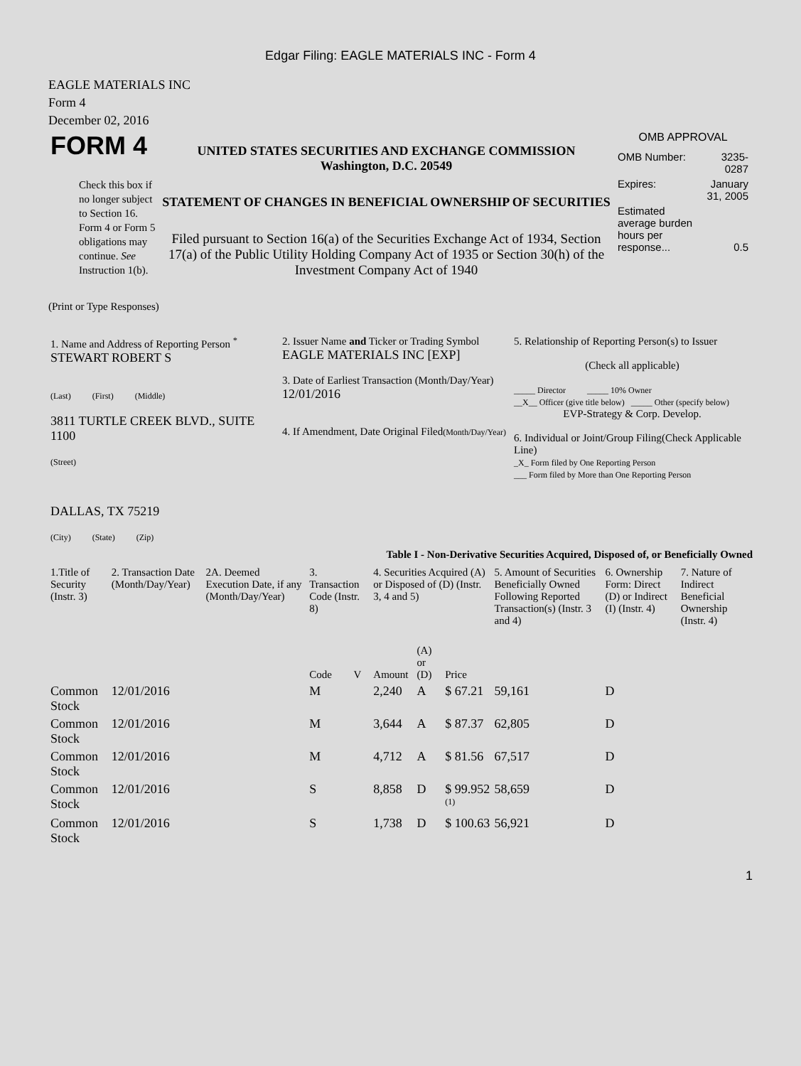Edgar Filing: EAGLE MATERIALS INC - Form 4
EAGLE MATERIALS INC
Form 4
December 02, 2016
| FORM 4 Check this box if no longer subject to Section 16. Form 4 or Form 5 obligations may continue. See Instruction 1(b). | UNITED STATES SECURITIES AND EXCHANGE COMMISSION Washington, D.C. 20549 STATEMENT OF CHANGES IN BENEFICIAL OWNERSHIP OF SECURITIES Filed pursuant to Section 16(a) of the Securities Exchange Act of 1934, Section 17(a) of the Public Utility Holding Company Act of 1935 or Section 30(h) of the Investment Company Act of 1940 | OMB APPROVAL / OMB Number: / 3235-0287 / / Expires: / January 31, 2005 / / Estimated average burden hours per response... / 0.5 / |
(Print or Type Responses)
| 1. Name and Address of Reporting Person <sup>*</sup> STEWART ROBERT S (Last) (First) (Middle) 3811 TURTLE CREEK BLVD., SUITE 1100 (Street) DALLAS, TX 75219 (City) (State) (Zip) | 2. Issuer Name and Ticker or Trading Symbol EAGLE MATERIALS INC [EXP] 3. Date of Earliest Transaction (Month/Day/Year) 12/01/2016 4. If Amendment, Date Original Filed (Month/Day/Year) | 5. Relationship of Reporting Person(s) to Issuer (Check all applicable) _____ Director _____ 10% Owner __X__ Officer (give title below) _____ Other (specify below) EVP-Strategy & Corp. Develop. 6. Individual or Joint/Group Filing(Check Applicable Line) _X_ Form filed by One Reporting Person ___ Form filed by More than One Reporting Person |
Table I - Non-Derivative Securities Acquired, Disposed of, or Beneficially Owned
| 1.Title of Security (Instr. 3) | 2. Transaction Date (Month/Day/Year) | 2A. Deemed Execution Date, if any (Month/Day/Year) | 3. Transaction Code (Instr. 8) | | 4. Securities Acquired (A) or Disposed of (D) (Instr. 3, 4 and 5) | | | 5. Amount of Securities Beneficially Owned Following Reported Transaction(s) (Instr. 3 and 4) | 6. Ownership Form: Direct (D) or Indirect (I) (Instr. 4) | 7. Nature of Indirect Beneficial Ownership (Instr. 4) |
| | | | Code | V | Amount | (A) or (D) | Price | | | |
| Common Stock | 12/01/2016 | | M | | 2,240 | A | $ 67.21 | 59,161 | D | |
| Common Stock | 12/01/2016 | | M | | 3,644 | A | $ 87.37 | 62,805 | D | |
| Common Stock | 12/01/2016 | | M | | 4,712 | A | $ 81.56 | 67,517 | D | |
| Common Stock | 12/01/2016 | | S | | 8,858 | D | $ 99.952 <sup>(1)</sup> | 58,659 | D | |
| Common Stock | 12/01/2016 | | S | | 1,738 | D | $ 100.63 | 56,921 | D | |
1